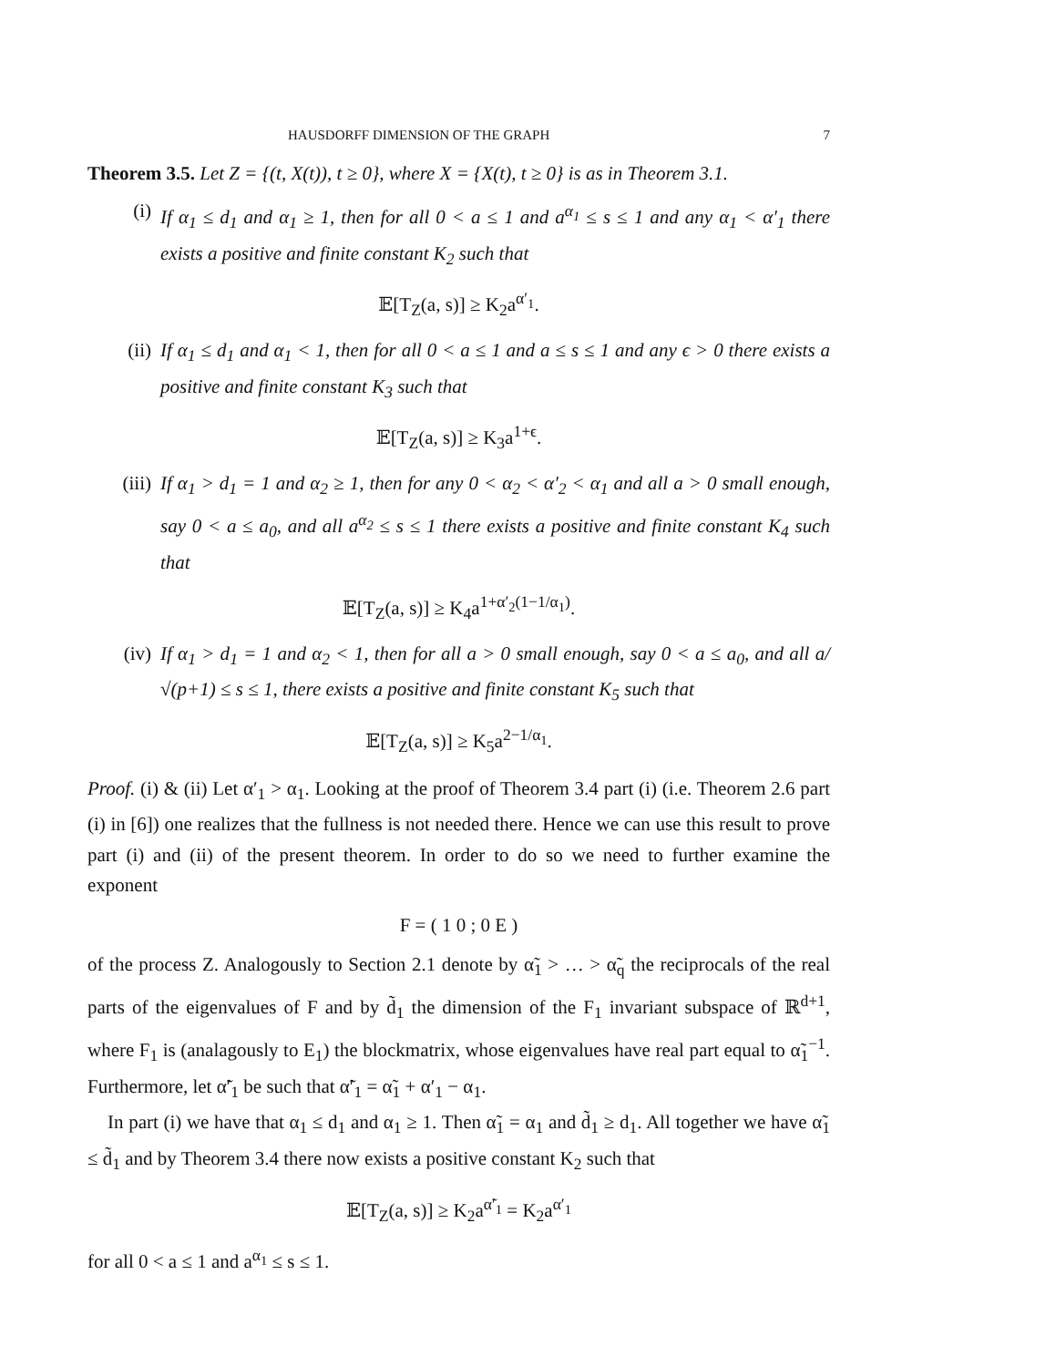HAUSDORFF DIMENSION OF THE GRAPH 7
Theorem 3.5. Let Z = {(t, X(t)), t ≥ 0}, where X = {X(t), t ≥ 0} is as in Theorem 3.1.
(i) If α<sub>1</sub> ≤ d<sub>1</sub> and α<sub>1</sub> ≥ 1, then for all 0 < a ≤ 1 and a<sup>α<sub>1</sub></sup> ≤ s ≤ 1 and any α<sub>1</sub> < α′<sub>1</sub> there exists a positive and finite constant K<sub>2</sub> such that
𝔼[T<sub>Z</sub>(a, s)] ≥ K<sub>2</sub>a<sup>α′<sub>1</sub></sup>.
(ii) If α<sub>1</sub> ≤ d<sub>1</sub> and α<sub>1</sub> < 1, then for all 0 < a ≤ 1 and a ≤ s ≤ 1 and any ϵ > 0 there exists a positive and finite constant K<sub>3</sub> such that
𝔼[T<sub>Z</sub>(a, s)] ≥ K<sub>3</sub>a<sup>1+ϵ</sup>.
(iii) If α<sub>1</sub> > d<sub>1</sub> = 1 and α<sub>2</sub> ≥ 1, then for any 0 < α<sub>2</sub> < α′<sub>2</sub> < α<sub>1</sub> and all a > 0 small enough, say 0 < a ≤ a<sub>0</sub>, and all a<sup>α<sub>2</sub></sup> ≤ s ≤ 1 there exists a positive and finite constant K<sub>4</sub> such that
𝔼[T<sub>Z</sub>(a, s)] ≥ K<sub>4</sub>a<sup>1+α′<sub>2</sub>(1−1/α<sub>1</sub>)</sup>.
(iv) If α<sub>1</sub> > d<sub>1</sub> = 1 and α<sub>2</sub> < 1, then for all a > 0 small enough, say 0 < a ≤ a<sub>0</sub>, and all a/√(p+1) ≤ s ≤ 1, there exists a positive and finite constant K<sub>5</sub> such that
𝔼[T<sub>Z</sub>(a, s)] ≥ K<sub>5</sub>a<sup>2−1/α<sub>1</sub></sup>.
Proof. (i) & (ii) Let α′<sub>1</sub> > α<sub>1</sub>. Looking at the proof of Theorem 3.4 part (i) (i.e. Theorem 2.6 part (i) in [6]) one realizes that the fullness is not needed there. Hence we can use this result to prove part (i) and (ii) of the present theorem. In order to do so we need to further examine the exponent
F = ( 1 0 ; 0 E )
of the process Z. Analogously to Section 2.1 denote by α̃<sub>1</sub> > … > α̃<sub>q</sub> the reciprocals of the real parts of the eigenvalues of F and by d̃<sub>1</sub> the dimension of the F<sub>1</sub> invariant subspace of ℝ<sup>d+1</sup>, where F<sub>1</sub> is (analagously to E<sub>1</sub>) the blockmatrix, whose eigenvalues have real part equal to α̃<sub>1</sub><sup>−1</sup>. Furthermore, let α̃′<sub>1</sub> be such that α̃′<sub>1</sub> = α̃<sub>1</sub> + α′<sub>1</sub> − α<sub>1</sub>.
In part (i) we have that α<sub>1</sub> ≤ d<sub>1</sub> and α<sub>1</sub> ≥ 1. Then α̃<sub>1</sub> = α<sub>1</sub> and d̃<sub>1</sub> ≥ d<sub>1</sub>. All together we have α̃<sub>1</sub> ≤ d̃<sub>1</sub> and by Theorem 3.4 there now exists a positive constant K<sub>2</sub> such that
𝔼[T<sub>Z</sub>(a, s)] ≥ K<sub>2</sub>a<sup>α̃′<sub>1</sub></sup> = K<sub>2</sub>a<sup>α′<sub>1</sub></sup>
for all 0 < a ≤ 1 and a<sup>α<sub>1</sub></sup> ≤ s ≤ 1.